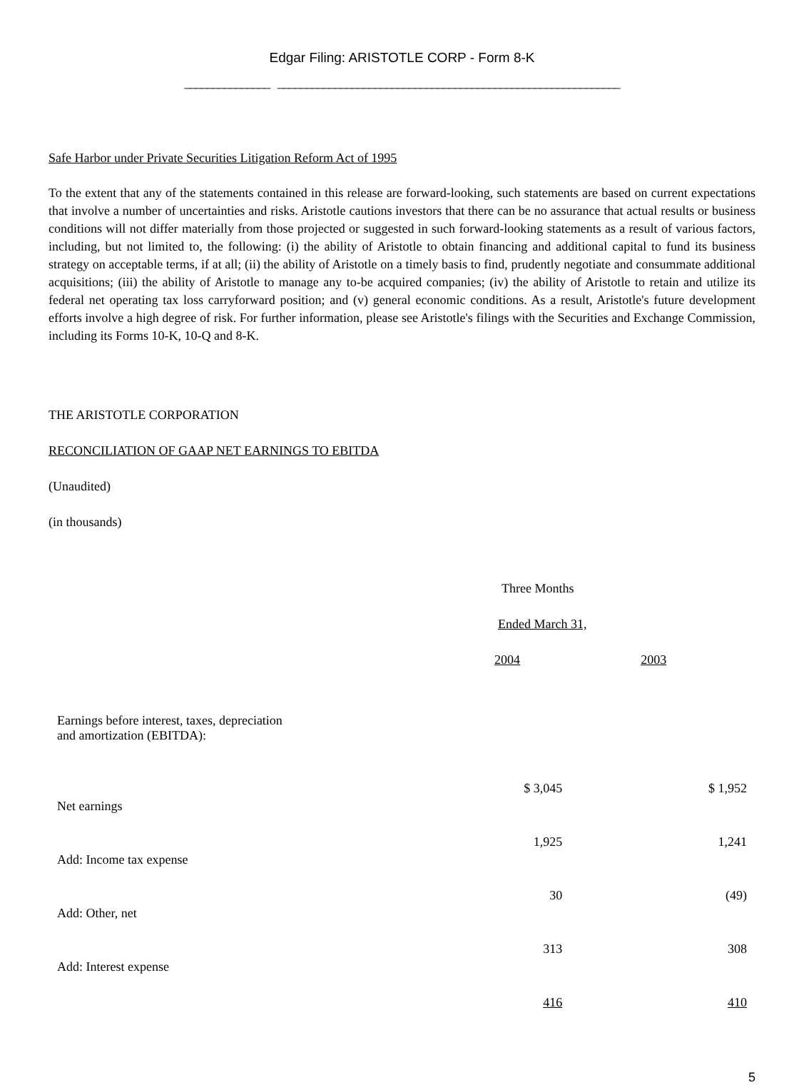Edgar Filing: ARISTOTLE CORP - Form 8-K
_______________ ____________________________________________________________
Safe Harbor under Private Securities Litigation Reform Act of 1995
To the extent that any of the statements contained in this release are forward-looking, such statements are based on current expectations that involve a number of uncertainties and risks. Aristotle cautions investors that there can be no assurance that actual results or business conditions will not differ materially from those projected or suggested in such forward-looking statements as a result of various factors, including, but not limited to, the following: (i) the ability of Aristotle to obtain financing and additional capital to fund its business strategy on acceptable terms, if at all; (ii) the ability of Aristotle on a timely basis to find, prudently negotiate and consummate additional acquisitions; (iii) the ability of Aristotle to manage any to-be acquired companies; (iv) the ability of Aristotle to retain and utilize its federal net operating tax loss carryforward position; and (v) general economic conditions. As a result, Aristotle's future development efforts involve a high degree of risk. For further information, please see Aristotle's filings with the Securities and Exchange Commission, including its Forms 10-K, 10-Q and 8-K.
THE ARISTOTLE CORPORATION
RECONCILIATION OF GAAP NET EARNINGS TO EBITDA
(Unaudited)
(in thousands)
| | Three Months | |
| | Ended March 31, | |
| | 2004 | 2003 |
| Earnings before interest, taxes, depreciation and amortization (EBITDA): | | |
| Net earnings | $ 3,045 | $ 1,952 |
| Add: Income tax expense | 1,925 | 1,241 |
| Add: Other, net | 30 | (49) |
| Add: Interest expense | 313 | 308 |
| | 416 | 410 |
5